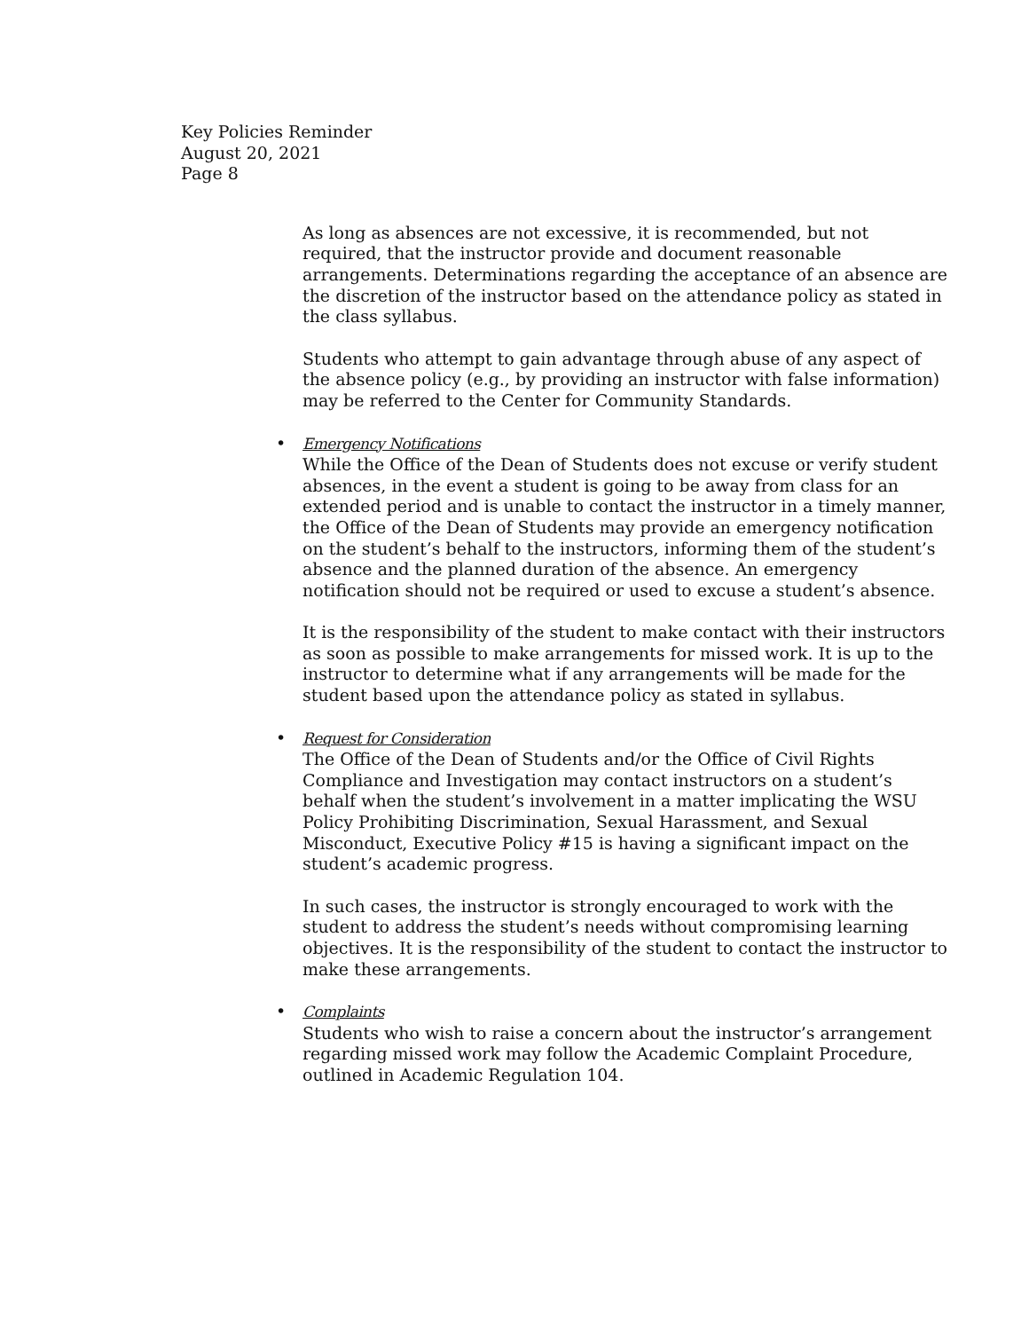Key Policies Reminder
August 20, 2021
Page 8
As long as absences are not excessive, it is recommended, but not required, that the instructor provide and document reasonable arrangements. Determinations regarding the acceptance of an absence are the discretion of the instructor based on the attendance policy as stated in the class syllabus.
Students who attempt to gain advantage through abuse of any aspect of the absence policy (e.g., by providing an instructor with false information) may be referred to the Center for Community Standards.
• Emergency Notifications
While the Office of the Dean of Students does not excuse or verify student absences, in the event a student is going to be away from class for an extended period and is unable to contact the instructor in a timely manner, the Office of the Dean of Students may provide an emergency notification on the student’s behalf to the instructors, informing them of the student’s absence and the planned duration of the absence. An emergency notification should not be required or used to excuse a student’s absence.
It is the responsibility of the student to make contact with their instructors as soon as possible to make arrangements for missed work. It is up to the instructor to determine what if any arrangements will be made for the student based upon the attendance policy as stated in syllabus.
• Request for Consideration
The Office of the Dean of Students and/or the Office of Civil Rights Compliance and Investigation may contact instructors on a student’s behalf when the student’s involvement in a matter implicating the WSU Policy Prohibiting Discrimination, Sexual Harassment, and Sexual Misconduct, Executive Policy #15 is having a significant impact on the student’s academic progress.
In such cases, the instructor is strongly encouraged to work with the student to address the student’s needs without compromising learning objectives. It is the responsibility of the student to contact the instructor to make these arrangements.
• Complaints
Students who wish to raise a concern about the instructor’s arrangement regarding missed work may follow the Academic Complaint Procedure, outlined in Academic Regulation 104.